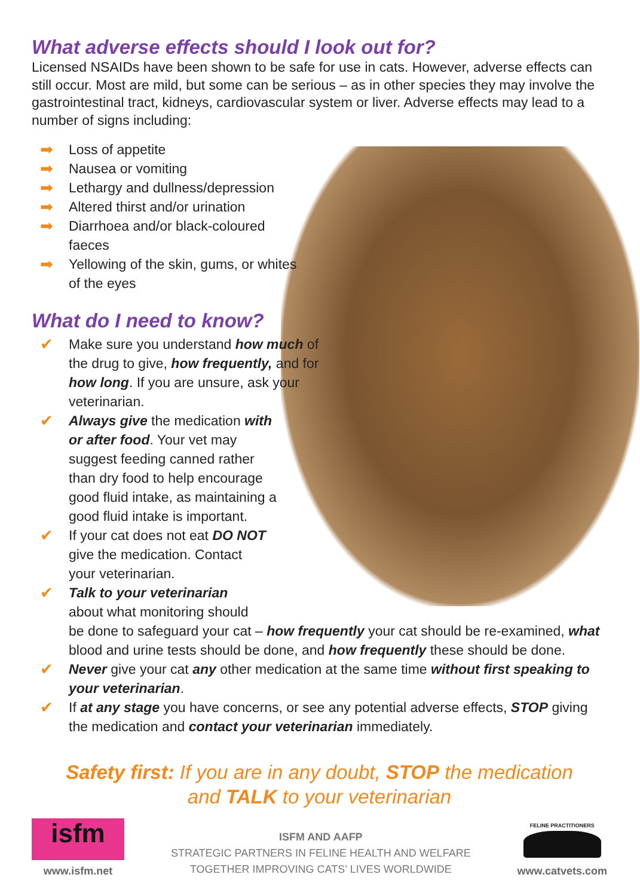What adverse effects should I look out for?
Licensed NSAIDs have been shown to be safe for use in cats. However, adverse effects can still occur. Most are mild, but some can be serious – as in other species they may involve the gastrointestinal tract, kidneys, cardiovascular system or liver. Adverse effects may lead to a number of signs including:
➡ Loss of appetite
➡ Nausea or vomiting
➡ Lethargy and dullness/depression
➡ Altered thirst and/or urination
➡ Diarrhoea and/or black-coloured faeces
➡ Yellowing of the skin, gums, or whites of the eyes
What do I need to know?
✔ Make sure you understand how much of the drug to give, how frequently, and for how long. If you are unsure, ask your veterinarian.
✔ Always give the medication with or after food. Your vet may suggest feeding canned rather than dry food to help encourage good fluid intake, as maintaining a good fluid intake is important.
✔ If your cat does not eat DO NOT give the medication. Contact your veterinarian.
✔ Talk to your veterinarian
about what monitoring should
be done to safeguard your cat – how frequently your cat should be re-examined, what blood and urine tests should be done, and how frequently these should be done.
✔ Never give your cat any other medication at the same time without first speaking to your veterinarian.
✔ If at any stage you have concerns, or see any potential adverse effects, STOP giving the medication and contact your veterinarian immediately.
Safety first: If you are in any doubt, STOP the medication
and TALK to your veterinarian
isfm
www.isfm.net
ISFM AND AAFP
STRATEGIC PARTNERS IN FELINE HEALTH AND WELFARE
TOGETHER IMPROVING CATS’ LIVES WORLDWIDE
FELINE PRACTITIONERS
www.catvets.com